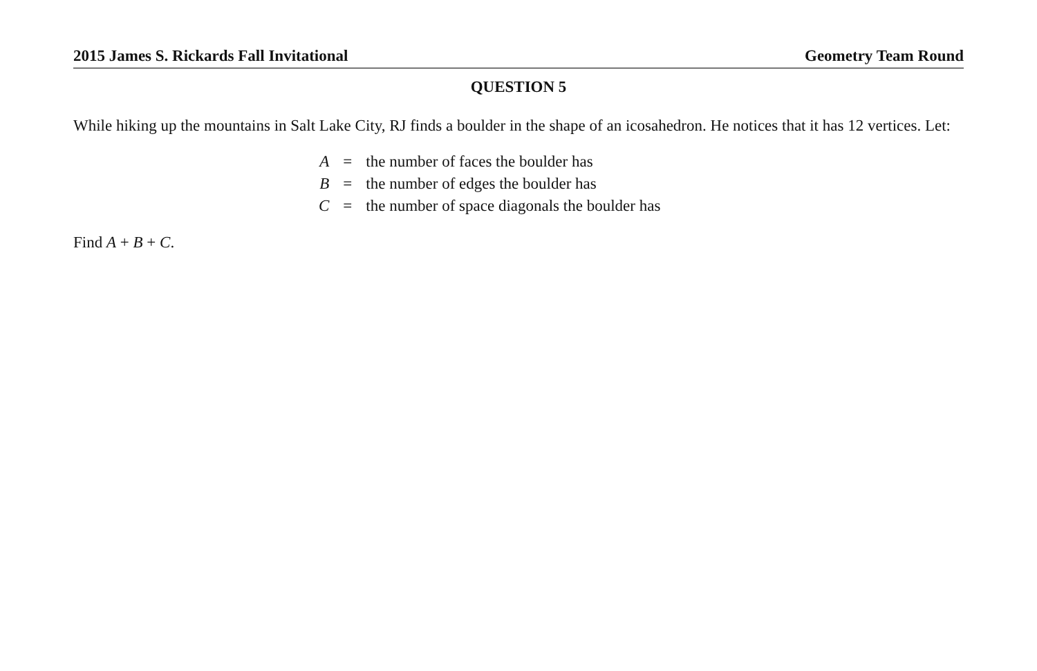2015 James S. Rickards Fall Invitational Geometry Team Round
QUESTION 5
While hiking up the mountains in Salt Lake City, RJ finds a boulder in the shape of an icosahedron. He notices that it has 12 vertices. Let:
| A | = | the number of faces the boulder has |
| B | = | the number of edges the boulder has |
| C | = | the number of space diagonals the boulder has |
Find A + B + C.